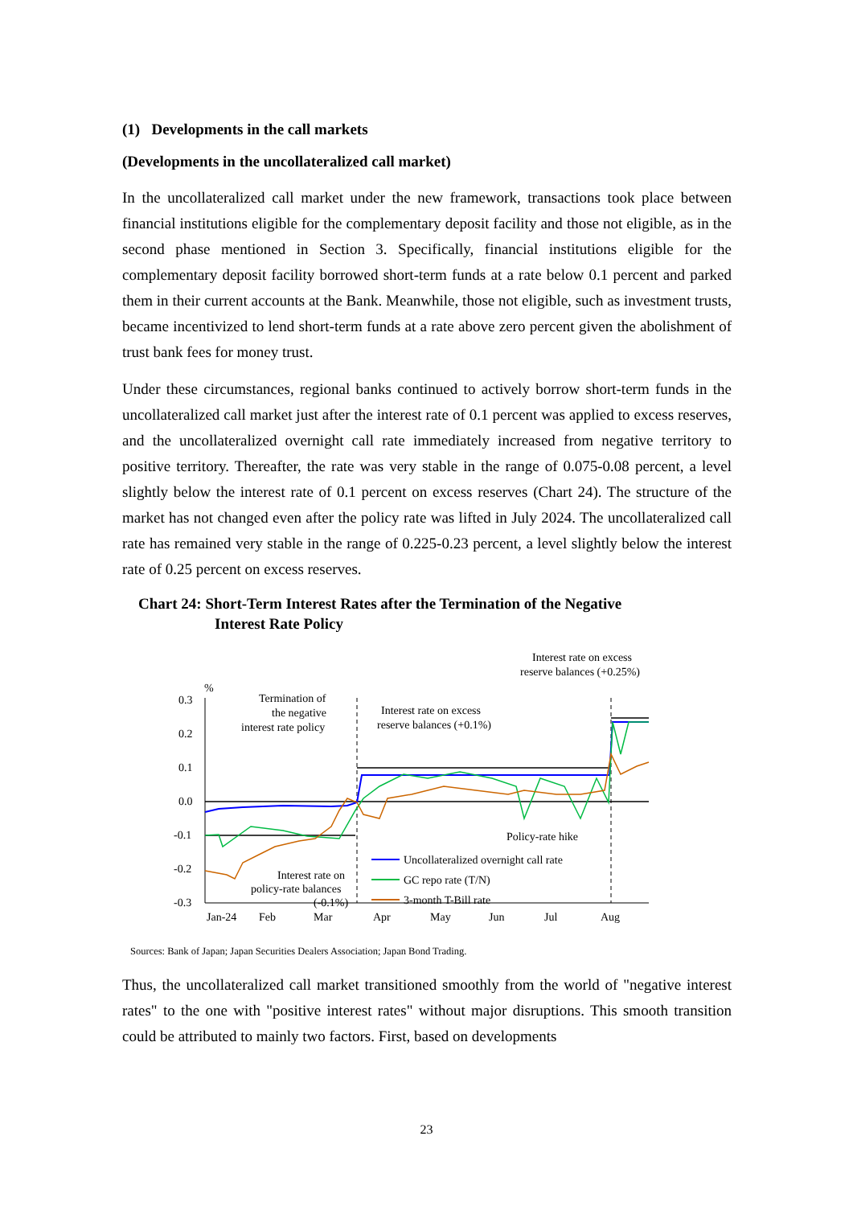(1) Developments in the call markets
(Developments in the uncollateralized call market)
In the uncollateralized call market under the new framework, transactions took place between financial institutions eligible for the complementary deposit facility and those not eligible, as in the second phase mentioned in Section 3. Specifically, financial institutions eligible for the complementary deposit facility borrowed short-term funds at a rate below 0.1 percent and parked them in their current accounts at the Bank. Meanwhile, those not eligible, such as investment trusts, became incentivized to lend short-term funds at a rate above zero percent given the abolishment of trust bank fees for money trust.
Under these circumstances, regional banks continued to actively borrow short-term funds in the uncollateralized call market just after the interest rate of 0.1 percent was applied to excess reserves, and the uncollateralized overnight call rate immediately increased from negative territory to positive territory. Thereafter, the rate was very stable in the range of 0.075-0.08 percent, a level slightly below the interest rate of 0.1 percent on excess reserves (Chart 24). The structure of the market has not changed even after the policy rate was lifted in July 2024. The uncollateralized call rate has remained very stable in the range of 0.225-0.23 percent, a level slightly below the interest rate of 0.25 percent on excess reserves.
Chart 24: Short-Term Interest Rates after the Termination of the Negative
Interest Rate Policy
Interest rate on excess
reserve balances (+0.25%)
%
0.3
0.2
0.1
0.0
-0.1
-0.2
-0.3
Jan-24
Feb
Mar
Apr
May
Jun
Jul
Aug
Termination of
the negative
interest rate policy
Interest rate on excess
reserve balances (+0.1%)
Policy-rate hike
Interest rate on
policy-rate balances
(-0.1%)
Uncollateralized overnight call rate
GC repo rate (T/N)
3-month T-Bill rate
Sources: Bank of Japan; Japan Securities Dealers Association; Japan Bond Trading.
Thus, the uncollateralized call market transitioned smoothly from the world of "negative interest rates" to the one with "positive interest rates" without major disruptions. This smooth transition could be attributed to mainly two factors. First, based on developments
23